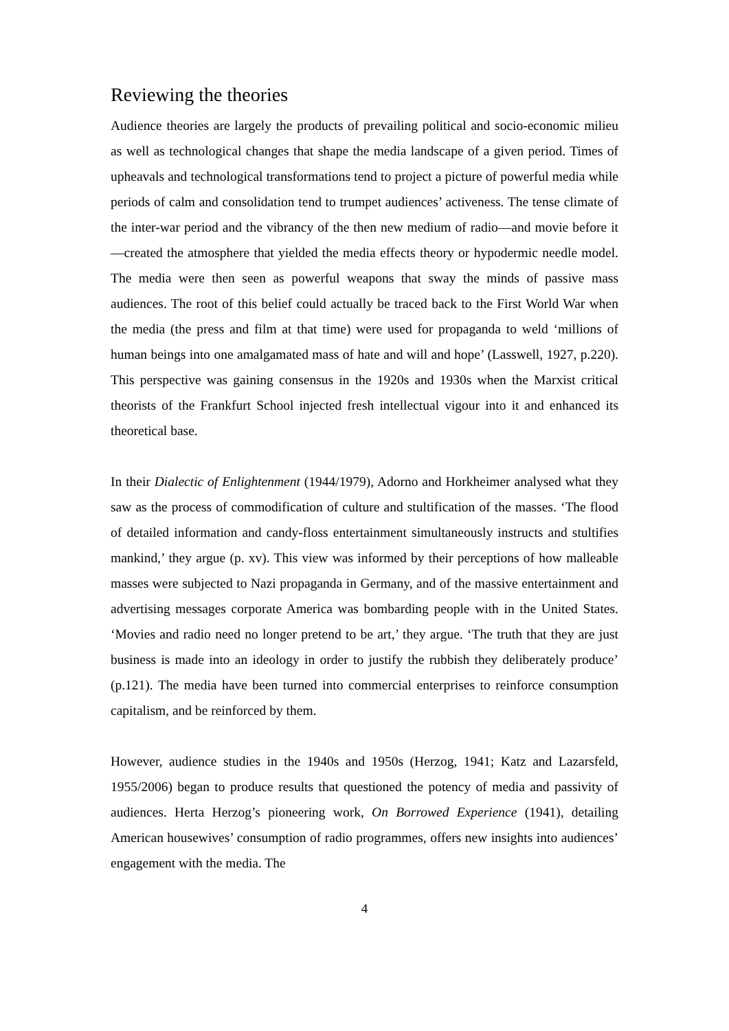Reviewing the theories
Audience theories are largely the products of prevailing political and socio-economic milieu as well as technological changes that shape the media landscape of a given period. Times of upheavals and technological transformations tend to project a picture of powerful media while periods of calm and consolidation tend to trumpet audiences’ activeness. The tense climate of the inter-war period and the vibrancy of the then new medium of radio—and movie before it—created the atmosphere that yielded the media effects theory or hypodermic needle model. The media were then seen as powerful weapons that sway the minds of passive mass audiences. The root of this belief could actually be traced back to the First World War when the media (the press and film at that time) were used for propaganda to weld ‘millions of human beings into one amalgamated mass of hate and will and hope’ (Lasswell, 1927, p.220). This perspective was gaining consensus in the 1920s and 1930s when the Marxist critical theorists of the Frankfurt School injected fresh intellectual vigour into it and enhanced its theoretical base.
In their Dialectic of Enlightenment (1944/1979), Adorno and Horkheimer analysed what they saw as the process of commodification of culture and stultification of the masses. ‘The flood of detailed information and candy-floss entertainment simultaneously instructs and stultifies mankind,’ they argue (p. xv). This view was informed by their perceptions of how malleable masses were subjected to Nazi propaganda in Germany, and of the massive entertainment and advertising messages corporate America was bombarding people with in the United States. ‘Movies and radio need no longer pretend to be art,’ they argue. ‘The truth that they are just business is made into an ideology in order to justify the rubbish they deliberately produce’ (p.121). The media have been turned into commercial enterprises to reinforce consumption capitalism, and be reinforced by them.
However, audience studies in the 1940s and 1950s (Herzog, 1941; Katz and Lazarsfeld, 1955/2006) began to produce results that questioned the potency of media and passivity of audiences. Herta Herzog’s pioneering work, On Borrowed Experience (1941), detailing American housewives’ consumption of radio programmes, offers new insights into audiences’ engagement with the media. The
4